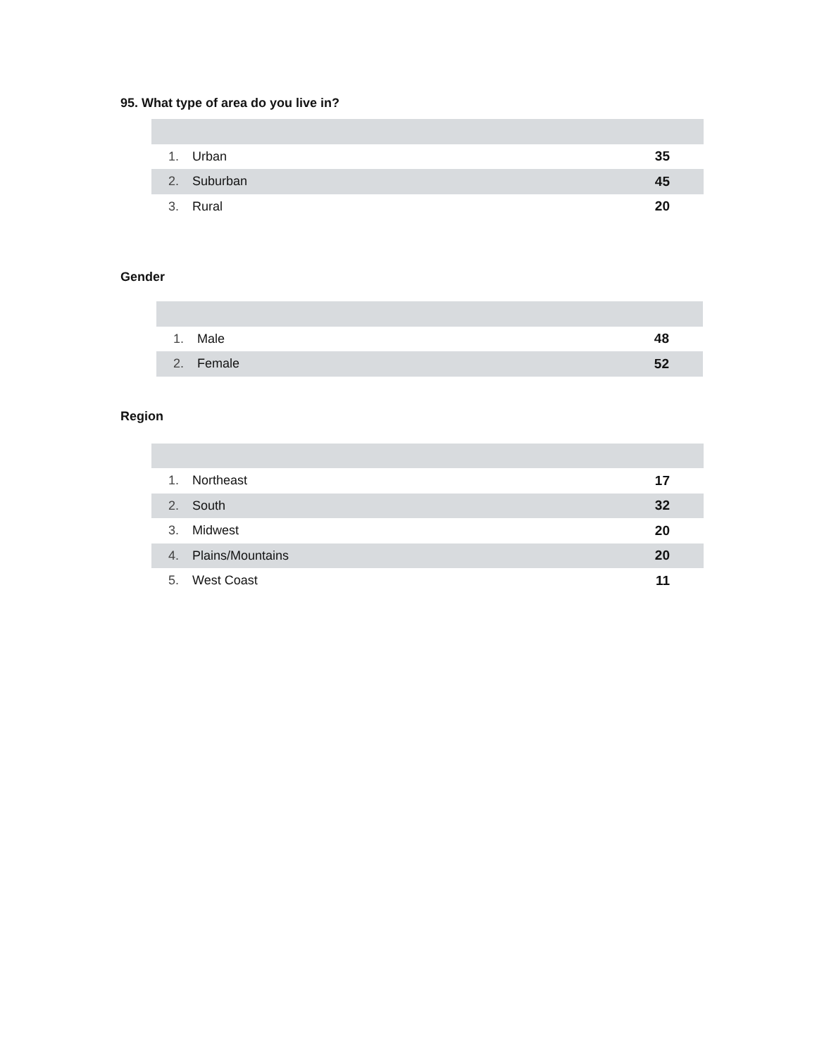95. What type of area do you live in?
| 1. | Urban | 35 |
| 2. | Suburban | 45 |
| 3. | Rural | 20 |
Gender
| 1. | Male | 48 |
| 2. | Female | 52 |
Region
| 1. | Northeast | 17 |
| 2. | South | 32 |
| 3. | Midwest | 20 |
| 4. | Plains/Mountains | 20 |
| 5. | West Coast | 11 |